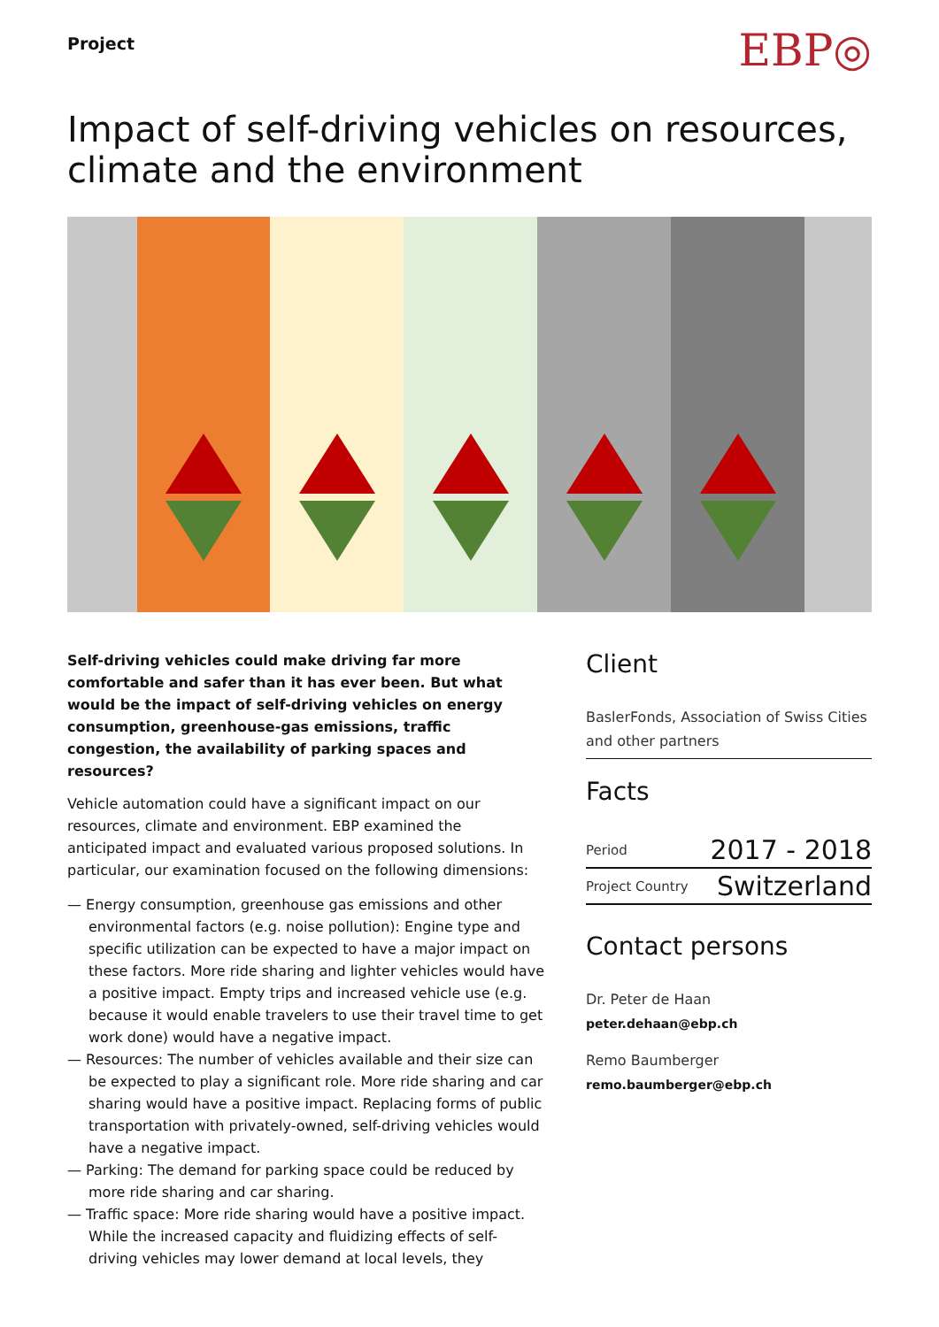Project
EBP◎
Impact of self-driving vehicles on resources, climate and the environment
Self-driving vehicles could make driving far more comfortable and safer than it has ever been. But what would be the impact of self-driving vehicles on energy consumption, greenhouse-gas emissions, traffic congestion, the availability of parking spaces and resources?
Vehicle automation could have a significant impact on our resources, climate and environment. EBP examined the anticipated impact and evaluated various proposed solutions. In particular, our examination focused on the following dimensions:
— Energy consumption, greenhouse gas emissions and other environmental factors (e.g. noise pollution): Engine type and specific utilization can be expected to have a major impact on these factors. More ride sharing and lighter vehicles would have a positive impact. Empty trips and increased vehicle use (e.g. because it would enable travelers to use their travel time to get work done) would have a negative impact.
— Resources: The number of vehicles available and their size can be expected to play a significant role. More ride sharing and car sharing would have a positive impact. Replacing forms of public transportation with privately-owned, self-driving vehicles would have a negative impact.
— Parking: The demand for parking space could be reduced by more ride sharing and car sharing.
— Traffic space: More ride sharing would have a positive impact. While the increased capacity and fluidizing effects of self-driving vehicles may lower demand at local levels, they
Client
BaslerFonds, Association of Swiss Cities and other partners
Facts
| Period | 2017 - 2018 |
| Project Country | Switzerland |
Contact persons
Dr. Peter de Haan
peter.dehaan@ebp.ch
Remo Baumberger
remo.baumberger@ebp.ch